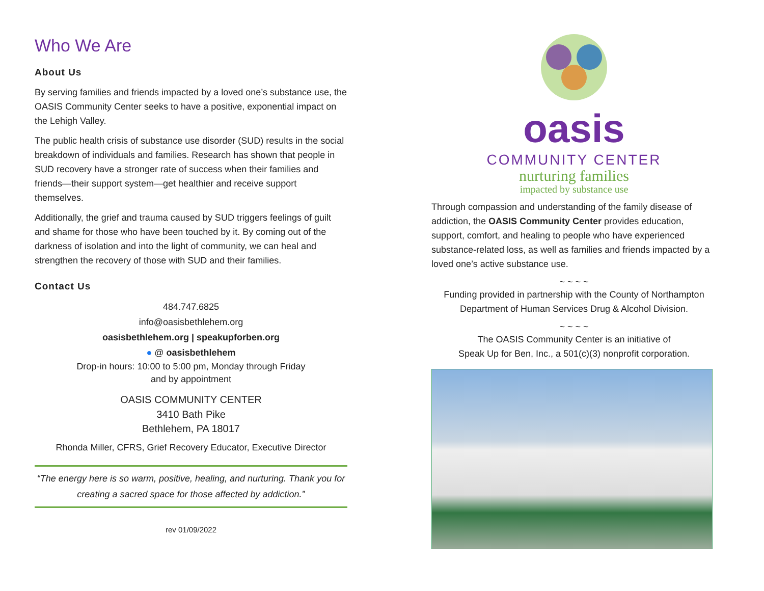Who We Are
About Us
By serving families and friends impacted by a loved one’s substance use, the OASIS Community Center seeks to have a positive, exponential impact on the Lehigh Valley.
The public health crisis of substance use disorder (SUD) results in the social breakdown of individuals and families. Research has shown that people in SUD recovery have a stronger rate of success when their families and friends—their support system—get healthier and receive support themselves.
Additionally, the grief and trauma caused by SUD triggers feelings of guilt and shame for those who have been touched by it. By coming out of the darkness of isolation and into the light of community, we can heal and strengthen the recovery of those with SUD and their families.
Contact Us
484.747.6825
info@oasisbethlehem.org
oasisbethlehem.org | speakupforben.org
● @ oasisbethlehem
Drop-in hours: 10:00 to 5:00 pm, Monday through Friday
and by appointment
OASIS COMMUNITY CENTER
3410 Bath Pike
Bethlehem, PA 18017
Rhonda Miller, CFRS, Grief Recovery Educator, Executive Director
“The energy here is so warm, positive, healing, and nurturing. Thank you for creating a sacred space for those affected by addiction.”
rev 01/09/2022
oasis
COMMUNITY CENTER
nurturing families
impacted by substance use
Through compassion and understanding of the family disease of addiction, the OASIS Community Center provides education, support, comfort, and healing to people who have experienced substance-related loss, as well as families and friends impacted by a loved one’s active substance use.
~ ~ ~ ~
Funding provided in partnership with the County of Northampton Department of Human Services Drug & Alcohol Division.
~ ~ ~ ~
The OASIS Community Center is an initiative of
Speak Up for Ben, Inc., a 501(c)(3) nonprofit corporation.